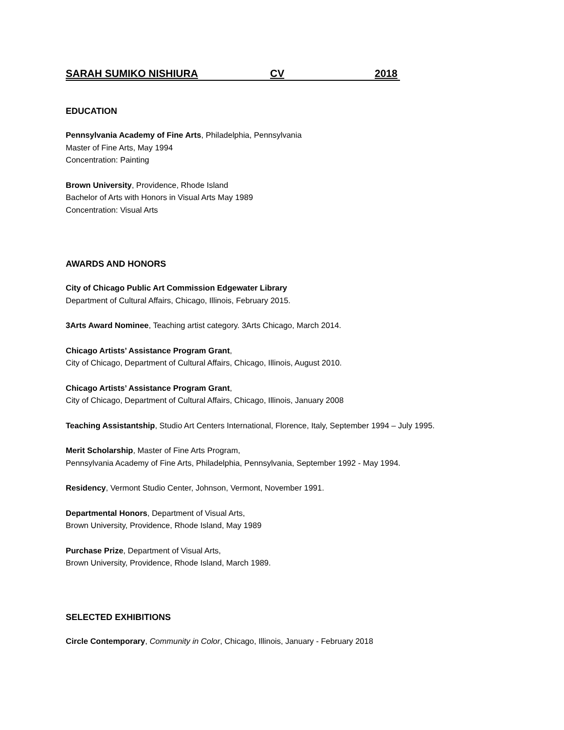SARAH SUMIKO NISHIURA CV 2018
EDUCATION
Pennsylvania Academy of Fine Arts, Philadelphia, Pennsylvania
Master of Fine Arts, May 1994
Concentration: Painting
Brown University, Providence, Rhode Island
Bachelor of Arts with Honors in Visual Arts May 1989
Concentration: Visual Arts
AWARDS AND HONORS
City of Chicago Public Art Commission Edgewater Library
Department of Cultural Affairs, Chicago, Illinois, February 2015.
3Arts Award Nominee, Teaching artist category. 3Arts Chicago, March 2014.
Chicago Artists’ Assistance Program Grant,
City of Chicago, Department of Cultural Affairs, Chicago, Illinois, August 2010.
Chicago Artists’ Assistance Program Grant,
City of Chicago, Department of Cultural Affairs, Chicago, Illinois, January 2008
Teaching Assistantship, Studio Art Centers International, Florence, Italy, September 1994 – July 1995.
Merit Scholarship, Master of Fine Arts Program,
Pennsylvania Academy of Fine Arts, Philadelphia, Pennsylvania, September 1992 - May 1994.
Residency, Vermont Studio Center, Johnson, Vermont, November 1991.
Departmental Honors, Department of Visual Arts,
Brown University, Providence, Rhode Island, May 1989
Purchase Prize, Department of Visual Arts,
Brown University, Providence, Rhode Island, March 1989.
SELECTED EXHIBITIONS
Circle Contemporary, Community in Color, Chicago, Illinois, January - February 2018